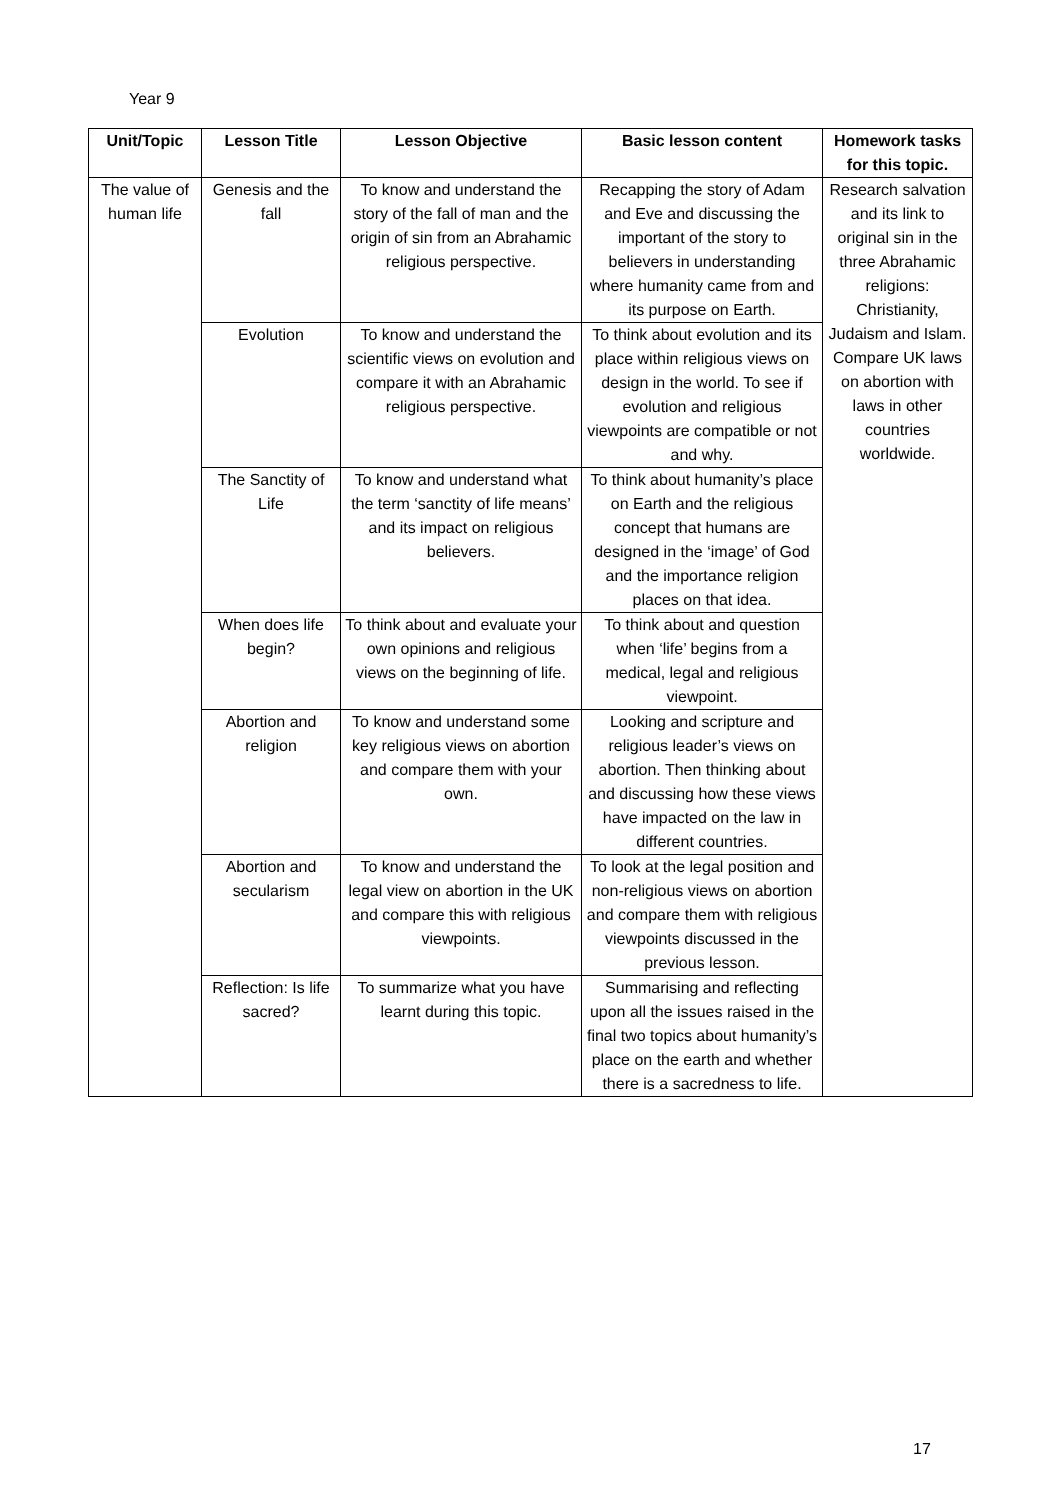Year 9
| Unit/Topic | Lesson Title | Lesson Objective | Basic lesson content | Homework tasks for this topic. |
| --- | --- | --- | --- | --- |
| The value of human life | Genesis and the fall | To know and understand the story of the fall of man and the origin of sin from an Abrahamic religious perspective. | Recapping the story of Adam and Eve and discussing the important of the story to believers in understanding where humanity came from and its purpose on Earth. | Research salvation and its link to original sin in the three Abrahamic religions: Christianity, Judaism and Islam. Compare UK laws on abortion with laws in other countries worldwide. |
| | Evolution | To know and understand the scientific views on evolution and compare it with an Abrahamic religious perspective. | To think about evolution and its place within religious views on design in the world. To see if evolution and religious viewpoints are compatible or not and why. | |
| | The Sanctity of Life | To know and understand what the term ‘sanctity of life means’ and its impact on religious believers. | To think about humanity’s place on Earth and the religious concept that humans are designed in the ‘image’ of God and the importance religion places on that idea. | |
| | When does life begin? | To think about and evaluate your own opinions and religious views on the beginning of life. | To think about and question when ‘life’ begins from a medical, legal and religious viewpoint. | |
| | Abortion and religion | To know and understand some key religious views on abortion and compare them with your own. | Looking and scripture and religious leader’s views on abortion. Then thinking about and discussing how these views have impacted on the law in different countries. | |
| | Abortion and secularism | To know and understand the legal view on abortion in the UK and compare this with religious viewpoints. | To look at the legal position and non-religious views on abortion and compare them with religious viewpoints discussed in the previous lesson. | |
| | Reflection: Is life sacred? | To summarize what you have learnt during this topic. | Summarising and reflecting upon all the issues raised in the final two topics about humanity’s place on the earth and whether there is a sacredness to life. | |
17